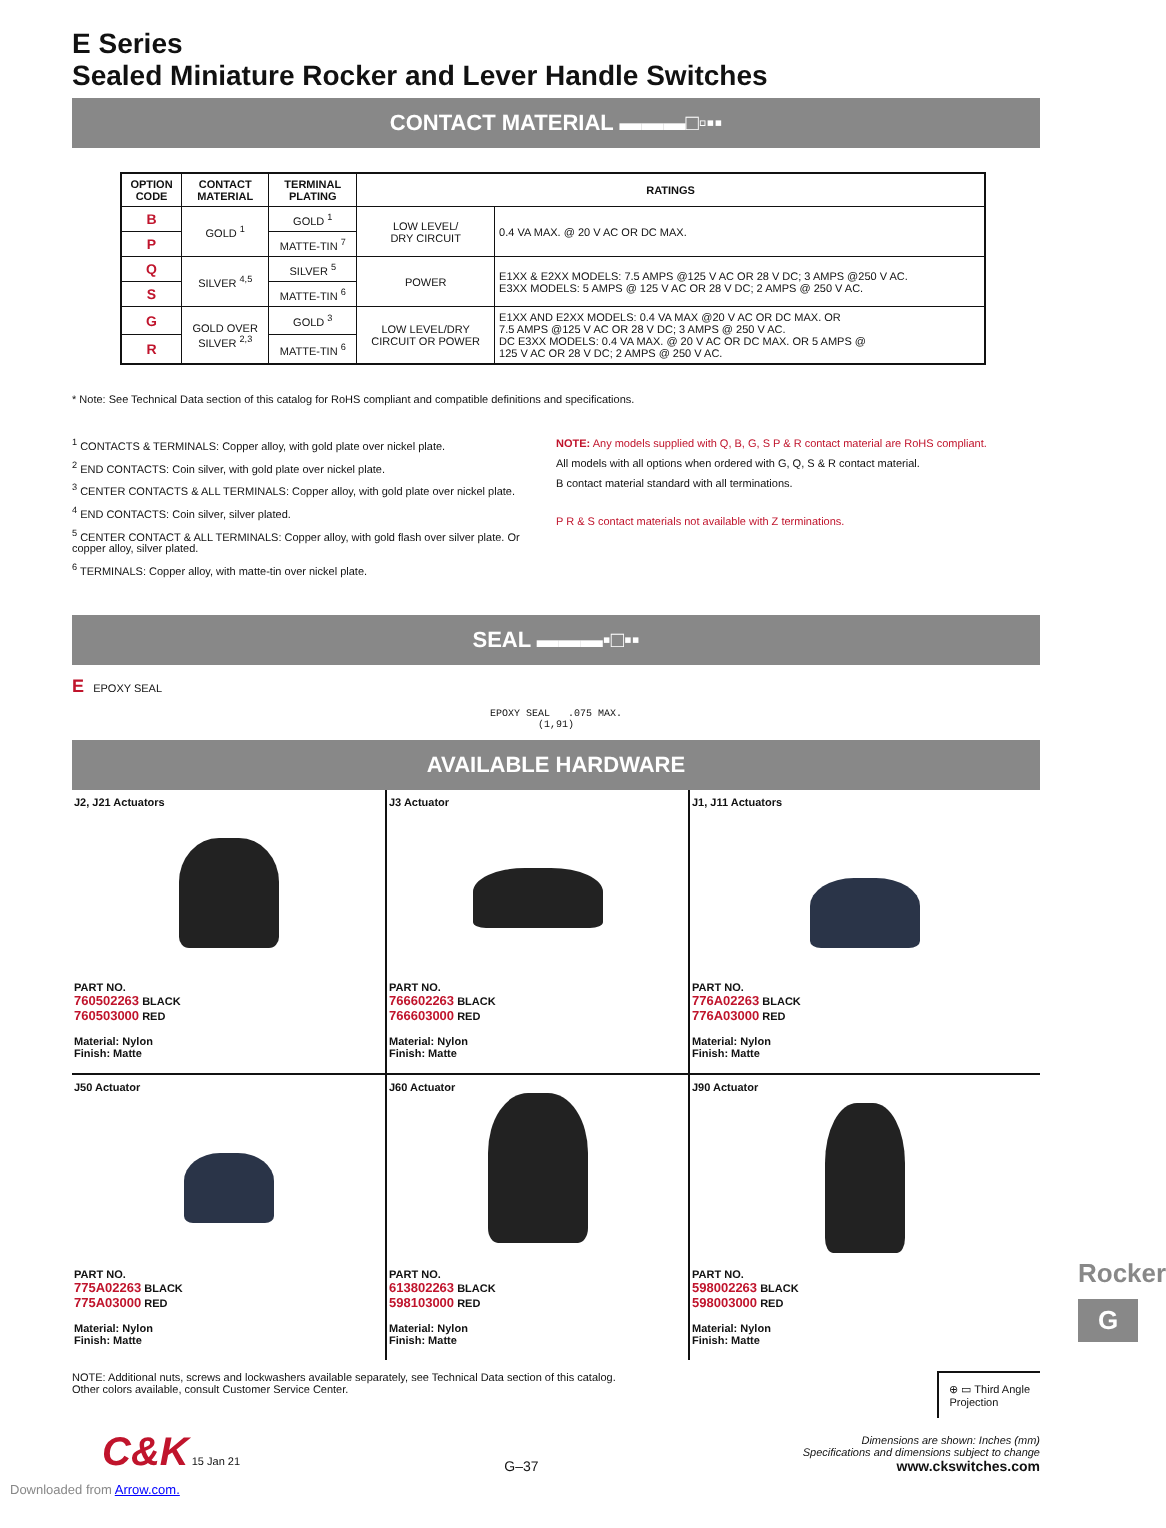E Series
Sealed Miniature Rocker and Lever Handle Switches
CONTACT MATERIAL ▬▬▬□▫▪▪
| OPTION CODE | CONTACT MATERIAL | TERMINAL PLATING | RATINGS | |
| --- | --- | --- | --- | --- |
| B | GOLD <sup>1</sup> | GOLD <sup>1</sup> | LOW LEVEL/ DRY CIRCUIT | 0.4 VA MAX. @ 20 V AC OR DC MAX. |
| P | | MATTE-TIN <sup>7</sup> | | |
| Q | SILVER <sup>4,5</sup> | SILVER <sup>5</sup> | POWER | E1XX & E2XX MODELS: 7.5 AMPS @125 V AC OR 28 V DC; 3 AMPS @250 V AC. E3XX MODELS: 5 AMPS @ 125 V AC OR 28 V DC; 2 AMPS @ 250 V AC. |
| S | | MATTE-TIN <sup>6</sup> | | |
| G | GOLD OVER SILVER <sup>2,3</sup> | GOLD <sup>3</sup> | LOW LEVEL/DRY CIRCUIT OR POWER | E1XX AND E2XX MODELS: 0.4 VA MAX @20 V AC OR DC MAX. OR 7.5 AMPS @125 V AC OR 28 V DC; 3 AMPS @ 250 V AC. DC E3XX MODELS: 0.4 VA MAX. @ 20 V AC OR DC MAX. OR 5 AMPS @ 125 V AC OR 28 V DC; 2 AMPS @ 250 V AC. |
| R | | MATTE-TIN <sup>6</sup> | | |
* Note: See Technical Data section of this catalog for RoHS compliant and compatible definitions and specifications.
<sup>1</sup> CONTACTS & TERMINALS: Copper alloy, with gold plate over nickel plate.
<sup>2</sup> END CONTACTS: Coin silver, with gold plate over nickel plate.
<sup>3</sup> CENTER CONTACTS & ALL TERMINALS: Copper alloy, with gold plate over nickel plate.
<sup>4</sup> END CONTACTS: Coin silver, silver plated.
<sup>5</sup> CENTER CONTACT & ALL TERMINALS: Copper alloy, with gold flash over silver plate. Or copper alloy, silver plated.
<sup>6</sup> TERMINALS: Copper alloy, with matte-tin over nickel plate.
NOTE: Any models supplied with Q, B, G, S P & R contact material are RoHS compliant.
All models with all options when ordered with G, Q, S & R contact material.
B contact material standard with all terminations.
P R & S contact materials not available with Z terminations.
SEAL ▬▬▬▪□▪▪
E EPOXY SEAL
EPOXY SEAL .075 MAX.
(1,91)
AVAILABLE HARDWARE
J2, J21 Actuators
PART NO.
760502263 BLACK
760503000 RED
Material: Nylon
Finish: Matte
J3 Actuator
PART NO.
766602263 BLACK
766603000 RED
Material: Nylon
Finish: Matte
J1, J11 Actuators
PART NO.
776A02263 BLACK
776A03000 RED
Material: Nylon
Finish: Matte
J50 Actuator
PART NO.
775A02263 BLACK
775A03000 RED
Material: Nylon
Finish: Matte
J60 Actuator
PART NO.
613802263 BLACK
598103000 RED
Material: Nylon
Finish: Matte
J90 Actuator
PART NO.
598002263 BLACK
598003000 RED
Material: Nylon
Finish: Matte
NOTE: Additional nuts, screws and lockwashers available separately, see Technical Data section of this catalog.
Other colors available, consult Customer Service Center.
⊕ ▭ Third Angle
Projection
C&K 15 Jan 21
G–37
Dimensions are shown: Inches (mm)
Specifications and dimensions subject to change
www.ckswitches.com
Downloaded from Arrow.com.
Rocker
G